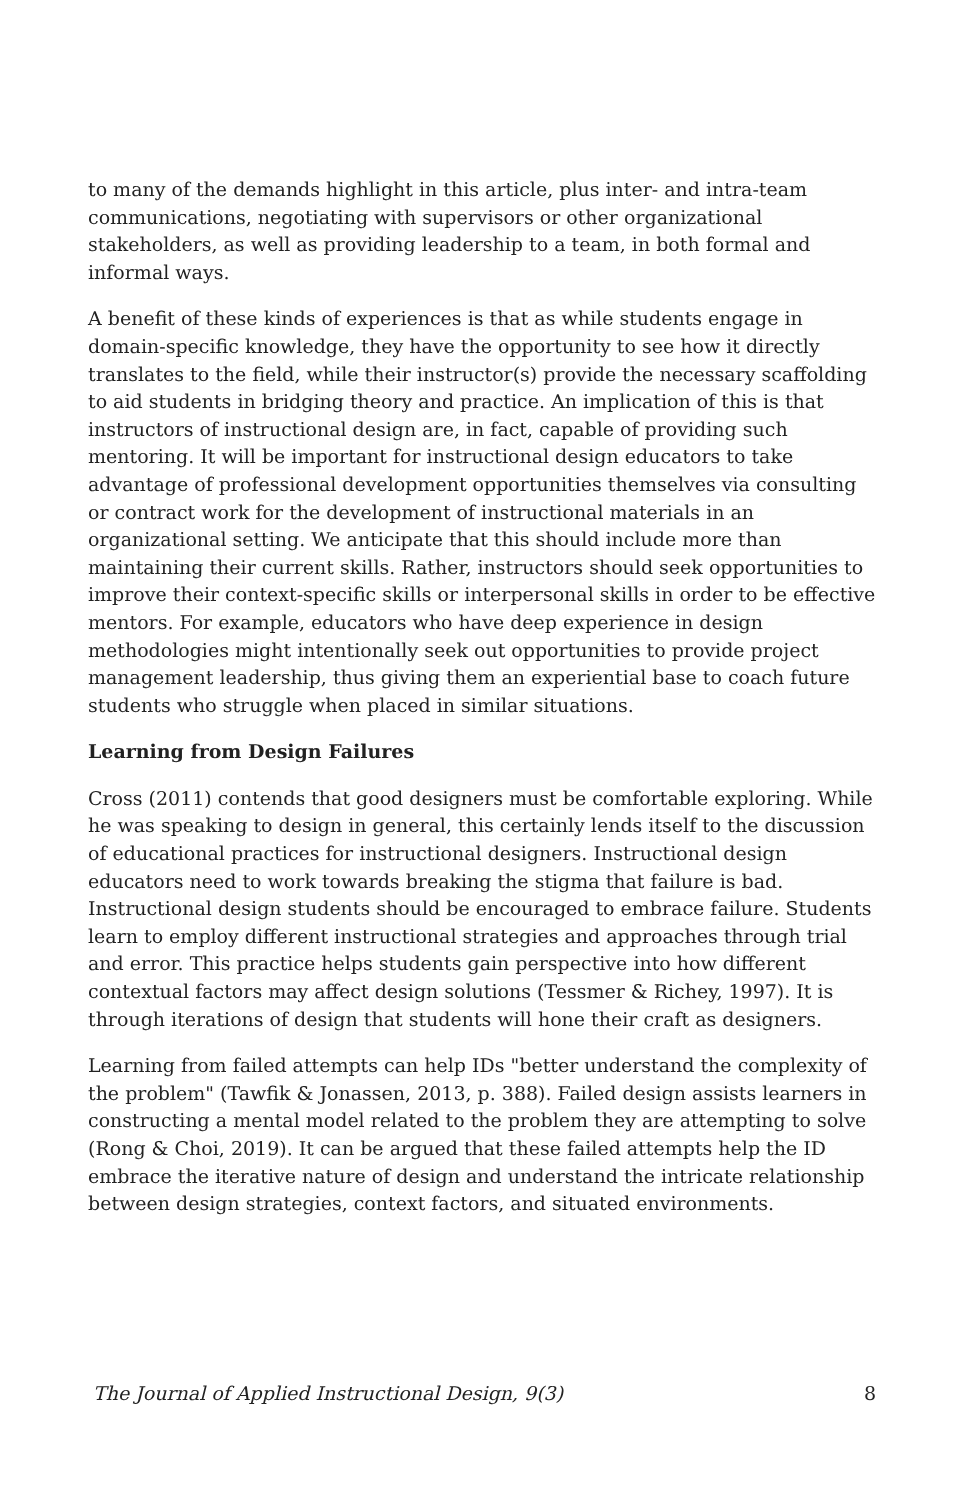to many of the demands highlight in this article, plus inter- and intra-team communications, negotiating with supervisors or other organizational stakeholders, as well as providing leadership to a team, in both formal and informal ways.
A benefit of these kinds of experiences is that as while students engage in domain-specific knowledge, they have the opportunity to see how it directly translates to the field, while their instructor(s) provide the necessary scaffolding to aid students in bridging theory and practice. An implication of this is that instructors of instructional design are, in fact, capable of providing such mentoring. It will be important for instructional design educators to take advantage of professional development opportunities themselves via consulting or contract work for the development of instructional materials in an organizational setting. We anticipate that this should include more than maintaining their current skills. Rather, instructors should seek opportunities to improve their context-specific skills or interpersonal skills in order to be effective mentors. For example, educators who have deep experience in design methodologies might intentionally seek out opportunities to provide project management leadership, thus giving them an experiential base to coach future students who struggle when placed in similar situations.
Learning from Design Failures
Cross (2011) contends that good designers must be comfortable exploring. While he was speaking to design in general, this certainly lends itself to the discussion of educational practices for instructional designers. Instructional design educators need to work towards breaking the stigma that failure is bad. Instructional design students should be encouraged to embrace failure. Students learn to employ different instructional strategies and approaches through trial and error. This practice helps students gain perspective into how different contextual factors may affect design solutions (Tessmer & Richey, 1997). It is through iterations of design that students will hone their craft as designers.
Learning from failed attempts can help IDs "better understand the complexity of the problem" (Tawfik & Jonassen, 2013, p. 388). Failed design assists learners in constructing a mental model related to the problem they are attempting to solve (Rong & Choi, 2019). It can be argued that these failed attempts help the ID embrace the iterative nature of design and understand the intricate relationship between design strategies, context factors, and situated environments.
The Journal of Applied Instructional Design, 9(3) 8